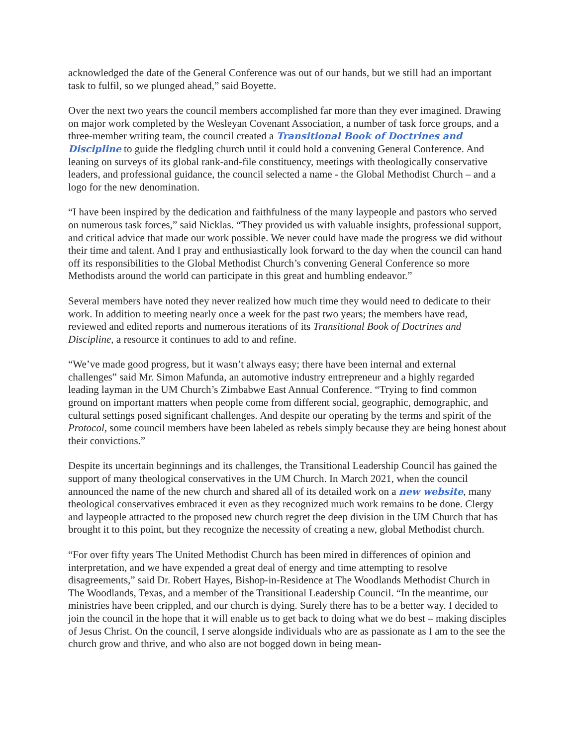acknowledged the date of the General Conference was out of our hands, but we still had an important task to fulfil, so we plunged ahead,” said Boyette.
Over the next two years the council members accomplished far more than they ever imagined. Drawing on major work completed by the Wesleyan Covenant Association, a number of task force groups, and a three-member writing team, the council created a Transitional Book of Doctrines and Discipline to guide the fledgling church until it could hold a convening General Conference. And leaning on surveys of its global rank-and-file constituency, meetings with theologically conservative leaders, and professional guidance, the council selected a name - the Global Methodist Church – and a logo for the new denomination.
“I have been inspired by the dedication and faithfulness of the many laypeople and pastors who served on numerous task forces,” said Nicklas. “They provided us with valuable insights, professional support, and critical advice that made our work possible. We never could have made the progress we did without their time and talent. And I pray and enthusiastically look forward to the day when the council can hand off its responsibilities to the Global Methodist Church’s convening General Conference so more Methodists around the world can participate in this great and humbling endeavor.”
Several members have noted they never realized how much time they would need to dedicate to their work. In addition to meeting nearly once a week for the past two years; the members have read, reviewed and edited reports and numerous iterations of its Transitional Book of Doctrines and Discipline, a resource it continues to add to and refine.
“We’ve made good progress, but it wasn’t always easy; there have been internal and external challenges” said Mr. Simon Mafunda, an automotive industry entrepreneur and a highly regarded leading layman in the UM Church’s Zimbabwe East Annual Conference. “Trying to find common ground on important matters when people come from different social, geographic, demographic, and cultural settings posed significant challenges. And despite our operating by the terms and spirit of the Protocol, some council members have been labeled as rebels simply because they are being honest about their convictions.”
Despite its uncertain beginnings and its challenges, the Transitional Leadership Council has gained the support of many theological conservatives in the UM Church. In March 2021, when the council announced the name of the new church and shared all of its detailed work on a new website, many theological conservatives embraced it even as they recognized much work remains to be done. Clergy and laypeople attracted to the proposed new church regret the deep division in the UM Church that has brought it to this point, but they recognize the necessity of creating a new, global Methodist church.
“For over fifty years The United Methodist Church has been mired in differences of opinion and interpretation, and we have expended a great deal of energy and time attempting to resolve disagreements,” said Dr. Robert Hayes, Bishop-in-Residence at The Woodlands Methodist Church in The Woodlands, Texas, and a member of the Transitional Leadership Council. “In the meantime, our ministries have been crippled, and our church is dying. Surely there has to be a better way. I decided to join the council in the hope that it will enable us to get back to doing what we do best – making disciples of Jesus Christ. On the council, I serve alongside individuals who are as passionate as I am to the see the church grow and thrive, and who also are not bogged down in being mean-